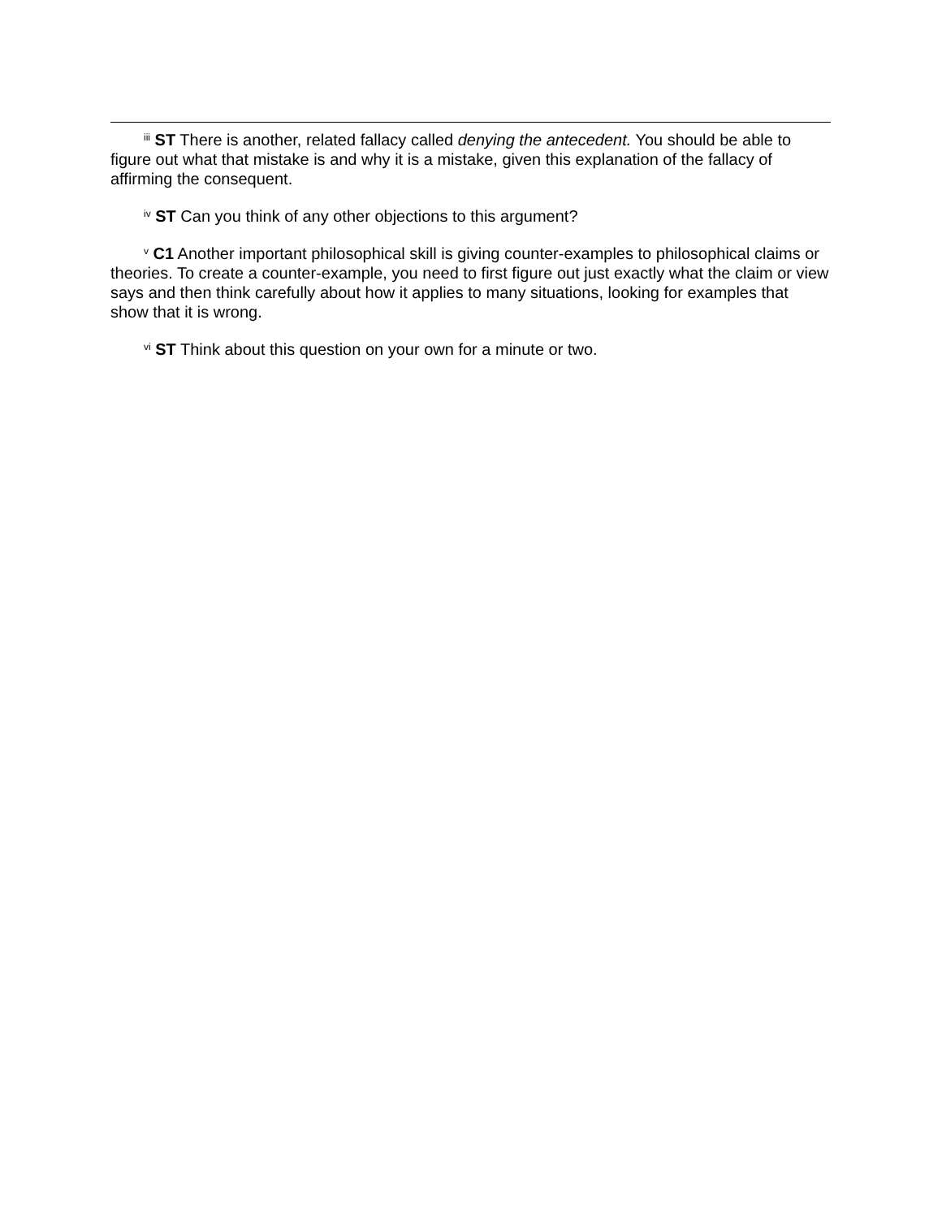<sup>iii</sup> ST There is another, related fallacy called denying the antecedent. You should be able to figure out what that mistake is and why it is a mistake, given this explanation of the fallacy of affirming the consequent.
<sup>iv</sup> ST Can you think of any other objections to this argument?
<sup>v</sup> C1 Another important philosophical skill is giving counter-examples to philosophical claims or theories. To create a counter-example, you need to first figure out just exactly what the claim or view says and then think carefully about how it applies to many situations, looking for examples that show that it is wrong.
<sup>vi</sup> ST Think about this question on your own for a minute or two.